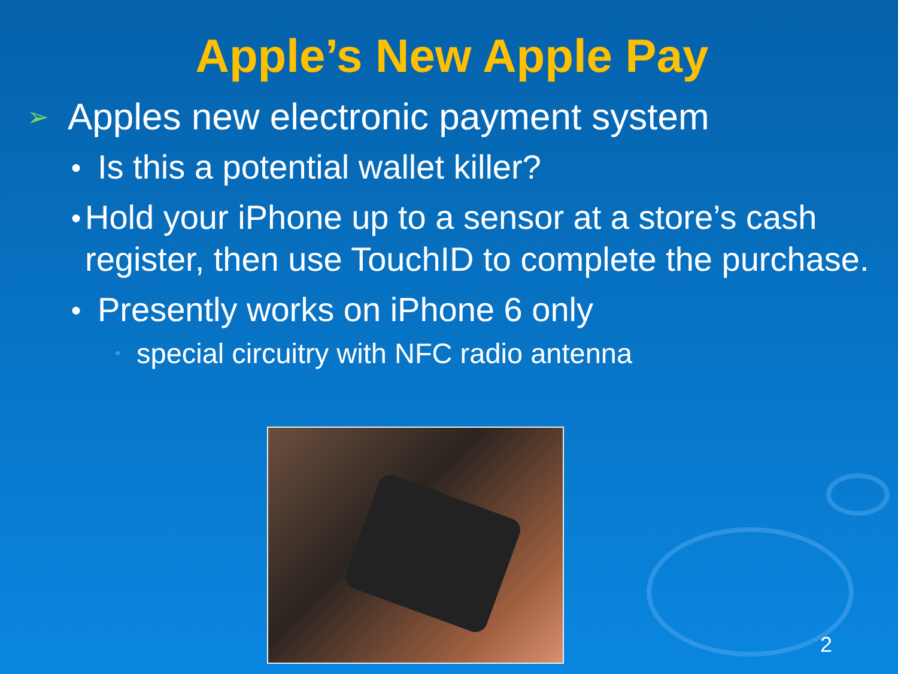Apple’s New Apple Pay
➢ Apples new electronic payment system
● Is this a potential wallet killer?
● Hold your iPhone up to a sensor at a store’s cash register, then use TouchID to complete the purchase.
● Presently works on iPhone 6 only
• special circuitry with NFC radio antenna
2